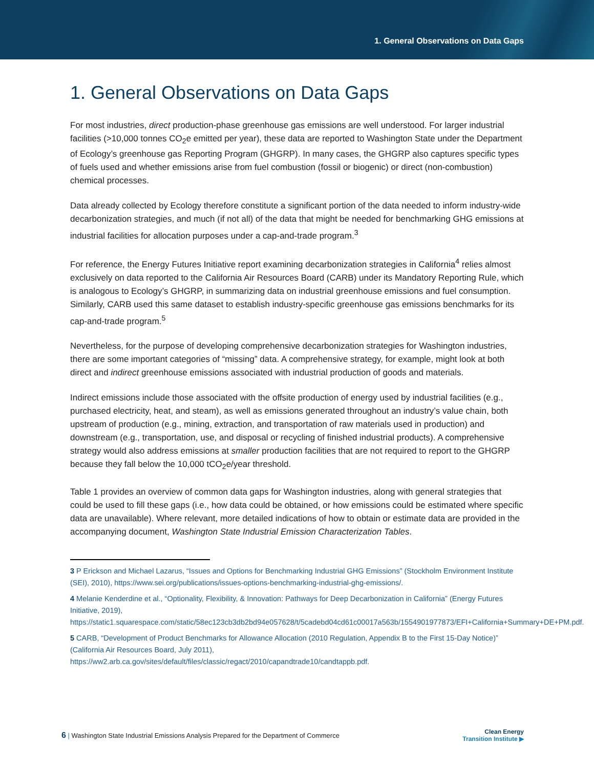1. General Observations on Data Gaps
1. General Observations on Data Gaps
For most industries, direct production-phase greenhouse gas emissions are well understood. For larger industrial facilities (>10,000 tonnes CO<sub>2</sub>e emitted per year), these data are reported to Washington State under the Department of Ecology’s greenhouse gas Reporting Program (GHGRP). In many cases, the GHGRP also captures specific types of fuels used and whether emissions arise from fuel combustion (fossil or biogenic) or direct (non-combustion) chemical processes.
Data already collected by Ecology therefore constitute a significant portion of the data needed to inform industry-wide decarbonization strategies, and much (if not all) of the data that might be needed for benchmarking GHG emissions at industrial facilities for allocation purposes under a cap-and-trade program.<sup>3</sup>
For reference, the Energy Futures Initiative report examining decarbonization strategies in California<sup>4</sup> relies almost exclusively on data reported to the California Air Resources Board (CARB) under its Mandatory Reporting Rule, which is analogous to Ecology’s GHGRP, in summarizing data on industrial greenhouse emissions and fuel consumption. Similarly, CARB used this same dataset to establish industry-specific greenhouse gas emissions benchmarks for its cap-and-trade program.<sup>5</sup>
Nevertheless, for the purpose of developing comprehensive decarbonization strategies for Washington industries, there are some important categories of “missing” data. A comprehensive strategy, for example, might look at both direct and indirect greenhouse emissions associated with industrial production of goods and materials.
Indirect emissions include those associated with the offsite production of energy used by industrial facilities (e.g., purchased electricity, heat, and steam), as well as emissions generated throughout an industry’s value chain, both upstream of production (e.g., mining, extraction, and transportation of raw materials used in production) and downstream (e.g., transportation, use, and disposal or recycling of finished industrial products). A comprehensive strategy would also address emissions at smaller production facilities that are not required to report to the GHGRP because they fall below the 10,000 tCO<sub>2</sub>e/year threshold.
Table 1 provides an overview of common data gaps for Washington industries, along with general strategies that could be used to fill these gaps (i.e., how data could be obtained, or how emissions could be estimated where specific data are unavailable). Where relevant, more detailed indications of how to obtain or estimate data are provided in the accompanying document, Washington State Industrial Emission Characterization Tables.
3 P Erickson and Michael Lazarus, “Issues and Options for Benchmarking Industrial GHG Emissions” (Stockholm Environment Institute (SEI), 2010), https://www.sei.org/publications/issues-options-benchmarking-industrial-ghg-emissions/.
4 Melanie Kenderdine et al., “Optionality, Flexibility, & Innovation: Pathways for Deep Decarbonization in California” (Energy Futures Initiative, 2019),
https://static1.squarespace.com/static/58ec123cb3db2bd94e057628/t/5cadebd04cd61c00017a563b/1554901977873/EFI+California+Summary+DE+PM.pdf.
5 CARB, “Development of Product Benchmarks for Allowance Allocation (2010 Regulation, Appendix B to the First 15-Day Notice)” (California Air Resources Board, July 2011),
https://ww2.arb.ca.gov/sites/default/files/classic/regact/2010/capandtrade10/candtappb.pdf.
6 | Washington State Industrial Emissions Analysis Prepared for the Department of Commerce
Clean Energy
Transition Institute ▶